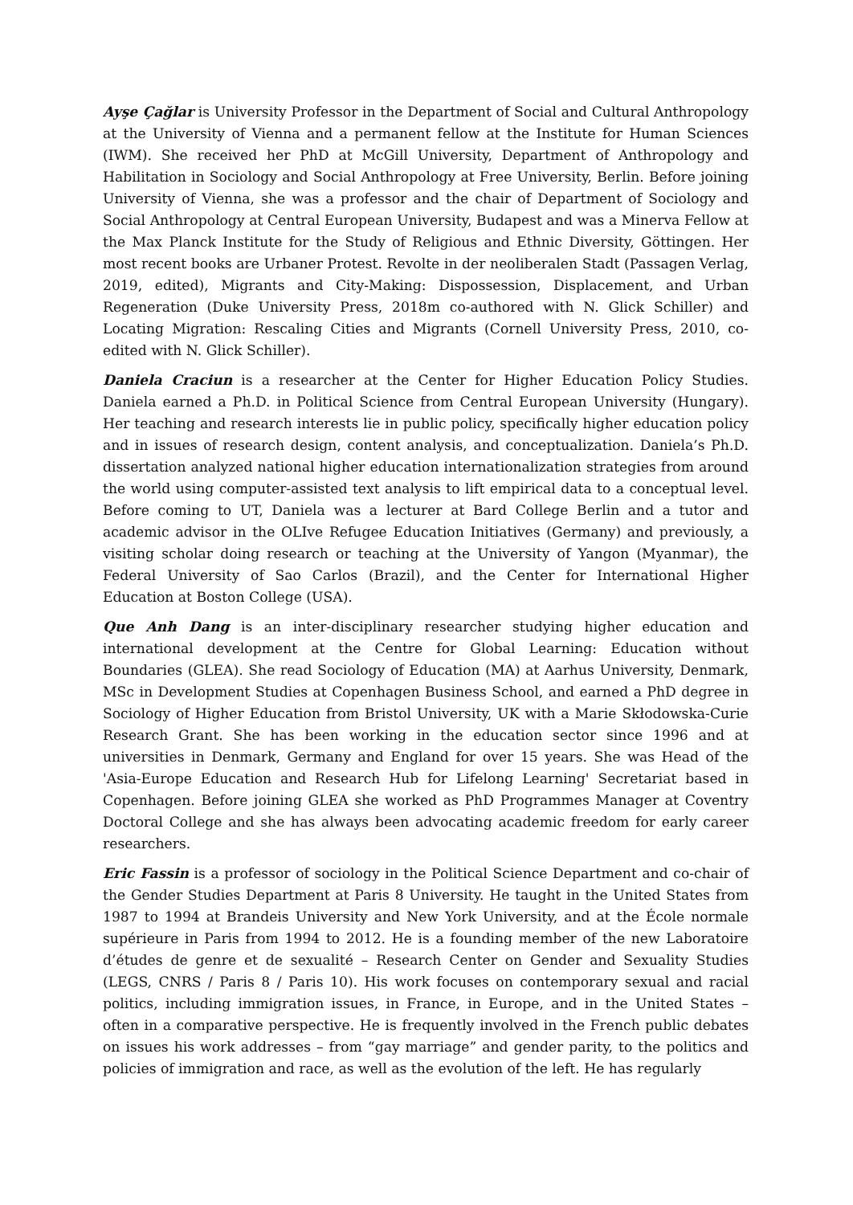Ayşe Çağlar is University Professor in the Department of Social and Cultural Anthropology at the University of Vienna and a permanent fellow at the Institute for Human Sciences (IWM). She received her PhD at McGill University, Department of Anthropology and Habilitation in Sociology and Social Anthropology at Free University, Berlin. Before joining University of Vienna, she was a professor and the chair of Department of Sociology and Social Anthropology at Central European University, Budapest and was a Minerva Fellow at the Max Planck Institute for the Study of Religious and Ethnic Diversity, Göttingen. Her most recent books are Urbaner Protest. Revolte in der neoliberalen Stadt (Passagen Verlag, 2019, edited), Migrants and City-Making: Dispossession, Displacement, and Urban Regeneration (Duke University Press, 2018m co-authored with N. Glick Schiller) and Locating Migration: Rescaling Cities and Migrants (Cornell University Press, 2010, co-edited with N. Glick Schiller).
Daniela Craciun is a researcher at the Center for Higher Education Policy Studies. Daniela earned a Ph.D. in Political Science from Central European University (Hungary). Her teaching and research interests lie in public policy, specifically higher education policy and in issues of research design, content analysis, and conceptualization. Daniela’s Ph.D. dissertation analyzed national higher education internationalization strategies from around the world using computer-assisted text analysis to lift empirical data to a conceptual level. Before coming to UT, Daniela was a lecturer at Bard College Berlin and a tutor and academic advisor in the OLIve Refugee Education Initiatives (Germany) and previously, a visiting scholar doing research or teaching at the University of Yangon (Myanmar), the Federal University of Sao Carlos (Brazil), and the Center for International Higher Education at Boston College (USA).
Que Anh Dang is an inter-disciplinary researcher studying higher education and international development at the Centre for Global Learning: Education without Boundaries (GLEA). She read Sociology of Education (MA) at Aarhus University, Denmark, MSc in Development Studies at Copenhagen Business School, and earned a PhD degree in Sociology of Higher Education from Bristol University, UK with a Marie Skłodowska-Curie Research Grant. She has been working in the education sector since 1996 and at universities in Denmark, Germany and England for over 15 years. She was Head of the 'Asia-Europe Education and Research Hub for Lifelong Learning' Secretariat based in Copenhagen. Before joining GLEA she worked as PhD Programmes Manager at Coventry Doctoral College and she has always been advocating academic freedom for early career researchers.
Eric Fassin is a professor of sociology in the Political Science Department and co-chair of the Gender Studies Department at Paris 8 University. He taught in the United States from 1987 to 1994 at Brandeis University and New York University, and at the École normale supérieure in Paris from 1994 to 2012. He is a founding member of the new Laboratoire d’études de genre et de sexualité – Research Center on Gender and Sexuality Studies (LEGS, CNRS / Paris 8 / Paris 10). His work focuses on contemporary sexual and racial politics, including immigration issues, in France, in Europe, and in the United States – often in a comparative perspective. He is frequently involved in the French public debates on issues his work addresses – from “gay marriage” and gender parity, to the politics and policies of immigration and race, as well as the evolution of the left. He has regularly